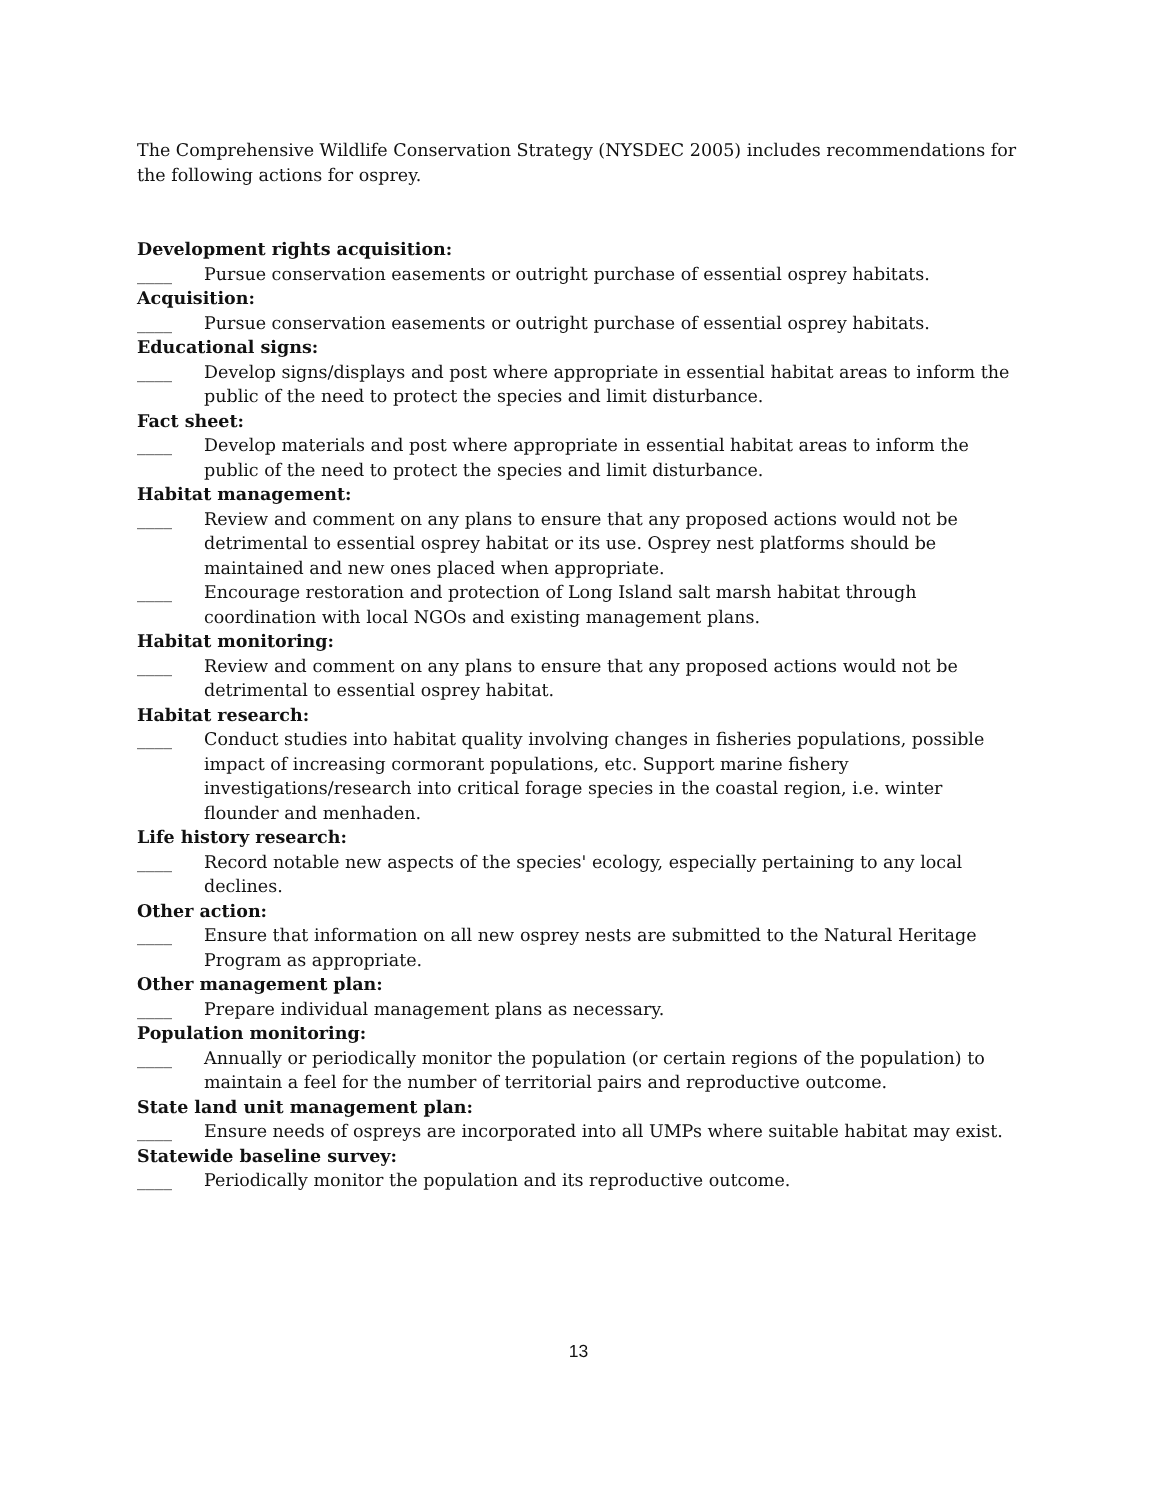The Comprehensive Wildlife Conservation Strategy (NYSDEC 2005) includes recommendations for the following actions for osprey.
Development rights acquisition:
____ Pursue conservation easements or outright purchase of essential osprey habitats.
Acquisition:
____ Pursue conservation easements or outright purchase of essential osprey habitats.
Educational signs:
____ Develop signs/displays and post where appropriate in essential habitat areas to inform the public of the need to protect the species and limit disturbance.
Fact sheet:
____ Develop materials and post where appropriate in essential habitat areas to inform the public of the need to protect the species and limit disturbance.
Habitat management:
____ Review and comment on any plans to ensure that any proposed actions would not be detrimental to essential osprey habitat or its use. Osprey nest platforms should be maintained and new ones placed when appropriate.
____ Encourage restoration and protection of Long Island salt marsh habitat through coordination with local NGOs and existing management plans.
Habitat monitoring:
____ Review and comment on any plans to ensure that any proposed actions would not be detrimental to essential osprey habitat.
Habitat research:
____ Conduct studies into habitat quality involving changes in fisheries populations, possible impact of increasing cormorant populations, etc. Support marine fishery investigations/research into critical forage species in the coastal region, i.e. winter flounder and menhaden.
Life history research:
____ Record notable new aspects of the species' ecology, especially pertaining to any local declines.
Other action:
____ Ensure that information on all new osprey nests are submitted to the Natural Heritage Program as appropriate.
Other management plan:
____ Prepare individual management plans as necessary.
Population monitoring:
____ Annually or periodically monitor the population (or certain regions of the population) to maintain a feel for the number of territorial pairs and reproductive outcome.
State land unit management plan:
____ Ensure needs of ospreys are incorporated into all UMPs where suitable habitat may exist.
Statewide baseline survey:
____ Periodically monitor the population and its reproductive outcome.
13